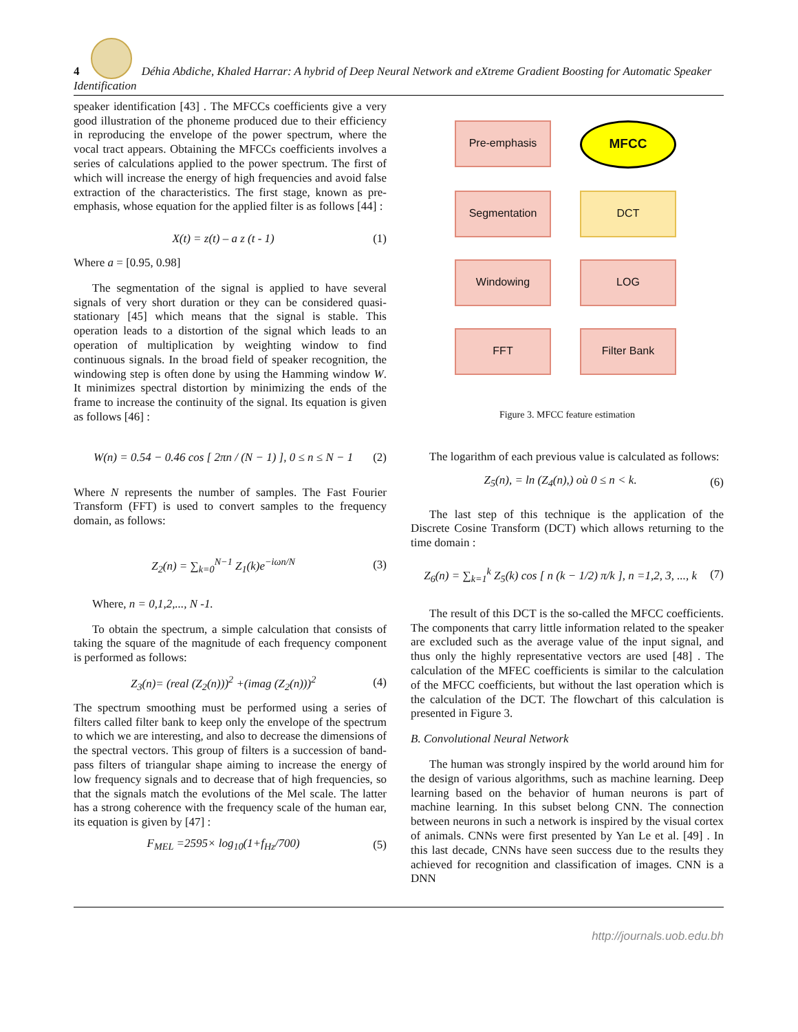4 Déhia Abdiche, Khaled Harrar: A hybrid of Deep Neural Network and eXtreme Gradient Boosting for Automatic Speaker Identification
speaker identification [43] . The MFCCs coefficients give a very good illustration of the phoneme produced due to their efficiency in reproducing the envelope of the power spectrum, where the vocal tract appears. Obtaining the MFCCs coefficients involves a series of calculations applied to the power spectrum. The first of which will increase the energy of high frequencies and avoid false extraction of the characteristics. The first stage, known as pre-emphasis, whose equation for the applied filter is as follows [44] :
X(t) = z(t) – a z (t - 1) (1)
Where a = [0.95, 0.98]
The segmentation of the signal is applied to have several signals of very short duration or they can be considered quasi-stationary [45] which means that the signal is stable. This operation leads to a distortion of the signal which leads to an operation of multiplication by weighting window to find continuous signals. In the broad field of speaker recognition, the windowing step is often done by using the Hamming window W. It minimizes spectral distortion by minimizing the ends of the frame to increase the continuity of the signal. Its equation is given as follows [46] :
W(n) = 0.54 − 0.46 cos [ 2πn / (N − 1) ], 0 ≤ n ≤ N − 1 (2)
Where N represents the number of samples. The Fast Fourier Transform (FFT) is used to convert samples to the frequency domain, as follows:
Z<sub>2</sub>(n) = ∑<sub>k=0</sub><sup>N−1</sup> Z<sub>1</sub>(k)e<sup>−iωn/N</sup> (3)
Where, n = 0,1,2,..., N -1.
To obtain the spectrum, a simple calculation that consists of taking the square of the magnitude of each frequency component is performed as follows:
Z<sub>3</sub>(n)= (real (Z<sub>2</sub>(n)))<sup>2</sup> +(imag (Z<sub>2</sub>(n)))<sup>2</sup> (4)
The spectrum smoothing must be performed using a series of filters called filter bank to keep only the envelope of the spectrum to which we are interesting, and also to decrease the dimensions of the spectral vectors. This group of filters is a succession of band-pass filters of triangular shape aiming to increase the energy of low frequency signals and to decrease that of high frequencies, so that the signals match the evolutions of the Mel scale. The latter has a strong coherence with the frequency scale of the human ear, its equation is given by [47] :
F<sub>MEL</sub> =2595× log<sub>10</sub>(1+f<sub>Hz</sub>/700) (5)
Pre-emphasis
MFCC
Segmentation
DCT
Windowing
LOG
FFT
Filter Bank
Figure 3. MFCC feature estimation
The logarithm of each previous value is calculated as follows:
Z<sub>5</sub>(n), = ln (Z<sub>4</sub>(n),) où 0 ≤ n < k. (6)
The last step of this technique is the application of the Discrete Cosine Transform (DCT) which allows returning to the time domain :
Z<sub>6</sub>(n) = ∑<sub>k=1</sub><sup>k</sup> Z<sub>5</sub>(k) cos [ n (k − 1/2) π/k ], n =1,2, 3, ..., k (7)
The result of this DCT is the so-called the MFCC coefficients. The components that carry little information related to the speaker are excluded such as the average value of the input signal, and thus only the highly representative vectors are used [48] . The calculation of the MFEC coefficients is similar to the calculation of the MFCC coefficients, but without the last operation which is the calculation of the DCT. The flowchart of this calculation is presented in Figure 3.
B. Convolutional Neural Network
The human was strongly inspired by the world around him for the design of various algorithms, such as machine learning. Deep learning based on the behavior of human neurons is part of machine learning. In this subset belong CNN. The connection between neurons in such a network is inspired by the visual cortex of animals. CNNs were first presented by Yan Le et al. [49] . In this last decade, CNNs have seen success due to the results they achieved for recognition and classification of images. CNN is a DNN
http://journals.uob.edu.bh